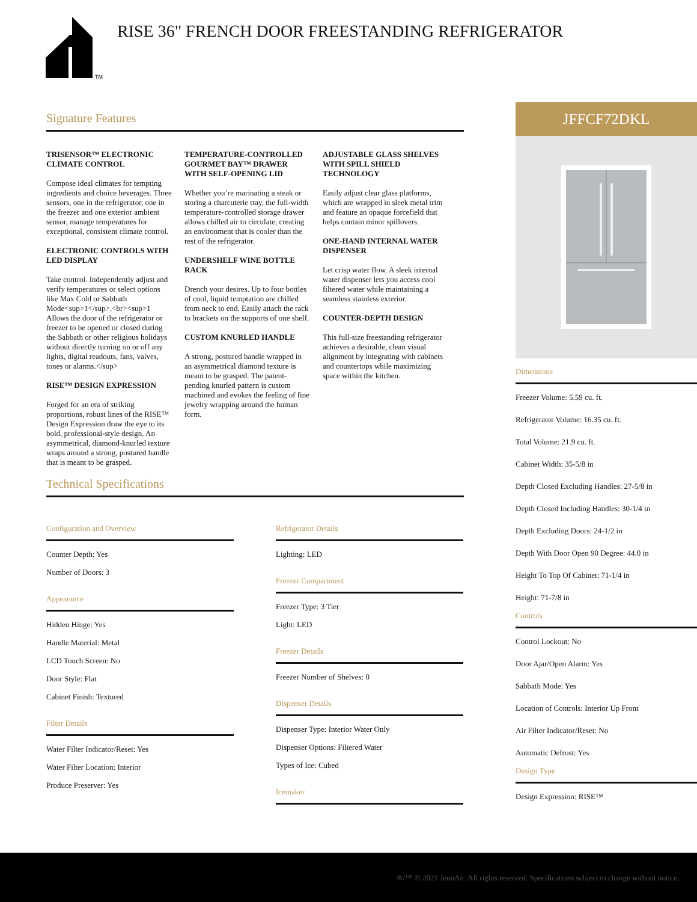TM
RISE 36" FRENCH DOOR FREESTANDING REFRIGERATOR
Signature Features
TRISENSOR™ ELECTRONIC CLIMATE CONTROL
Compose ideal climates for tempting ingredients and choice beverages. Three sensors, one in the refrigerator, one in the freezer and one exterior ambient sensor, manage temperatures for exceptional, consistent climate control.
ELECTRONIC CONTROLS WITH LED DISPLAY
Take control. Independently adjust and verify temperatures or select options like Max Cold or Sabbath Mode<sup>1</sup>.<br><sup>1 Allows the door of the refrigerator or freezer to be opened or closed during the Sabbath or other religious holidays without directly turning on or off any lights, digital readouts, fans, valves, tones or alarms.</sup>
RISE™ DESIGN EXPRESSION
Forged for an era of striking proportions, robust lines of the RISE™ Design Expression draw the eye to its bold, professional-style design. An asymmetrical, diamond-knurled texture wraps around a strong, postured handle that is meant to be grasped.
TEMPERATURE-CONTROLLED GOURMET BAY™ DRAWER WITH SELF-OPENING LID
Whether you’re marinating a steak or storing a charcuterie tray, the full-width temperature-controlled storage drawer allows chilled air to circulate, creating an environment that is cooler than the rest of the refrigerator.
UNDERSHELF WINE BOTTLE RACK
Drench your desires. Up to four bottles of cool, liquid temptation are chilled from neck to end. Easily attach the rack to brackets on the supports of one shelf.
CUSTOM KNURLED HANDLE
A strong, postured handle wrapped in an asymmetrical diamond texture is meant to be grasped. The patent-pending knurled pattern is custom machined and evokes the feeling of fine jewelry wrapping around the human form.
ADJUSTABLE GLASS SHELVES WITH SPILL SHIELD TECHNOLOGY
Easily adjust clear glass platforms, which are wrapped in sleek metal trim and feature an opaque forcefield that helps contain minor spillovers.
ONE-HAND INTERNAL WATER DISPENSER
Let crisp water flow. A sleek internal water dispenser lets you access cool filtered water while maintaining a seamless stainless exterior.
COUNTER-DEPTH DESIGN
This full-size freestanding refrigerator achieves a desirable, clean visual alignment by integrating with cabinets and countertops while maximizing space within the kitchen.
Technical Specifications
Configuration and Overview
Counter Depth: Yes
Number of Doors: 3
Appearance
Hidden Hinge: Yes
Handle Material: Metal
LCD Touch Screen: No
Door Style: Flat
Cabinet Finish: Textured
Filter Details
Water Filter Indicator/Reset: Yes
Water Filter Location: Interior
Produce Preserver: Yes
Refrigerator Details
Lighting: LED
Freezer Compartment
Freezer Type: 3 Tier
Light: LED
Freezer Details
Freezer Number of Shelves: 0
Dispenser Details
Dispenser Type: Interior Water Only
Dispenser Options: Filtered Water
Types of Ice: Cubed
Icemaker
JFFCF72DKL
Dimensions
Freezer Volume: 5.59 cu. ft.
Refrigerator Volume: 16.35 cu. ft.
Total Volume: 21.9 cu. ft.
Cabinet Width: 35-5/8 in
Depth Closed Excluding Handles: 27-5/8 in
Depth Closed Including Handles: 30-1/4 in
Depth Excluding Doors: 24-1/2 in
Depth With Door Open 90 Degree: 44.0 in
Height To Top Of Cabinet: 71-1/4 in
Height: 71-7/8 in
Controls
Control Lockout: No
Door Ajar/Open Alarm: Yes
Sabbath Mode: Yes
Location of Controls: Interior Up Front
Air Filter Indicator/Reset: No
Automatic Defrost: Yes
Design Type
Design Expression: RISE™
®/™ © 2021 JennAir. All rights reserved. Specifications subject to change without notice.